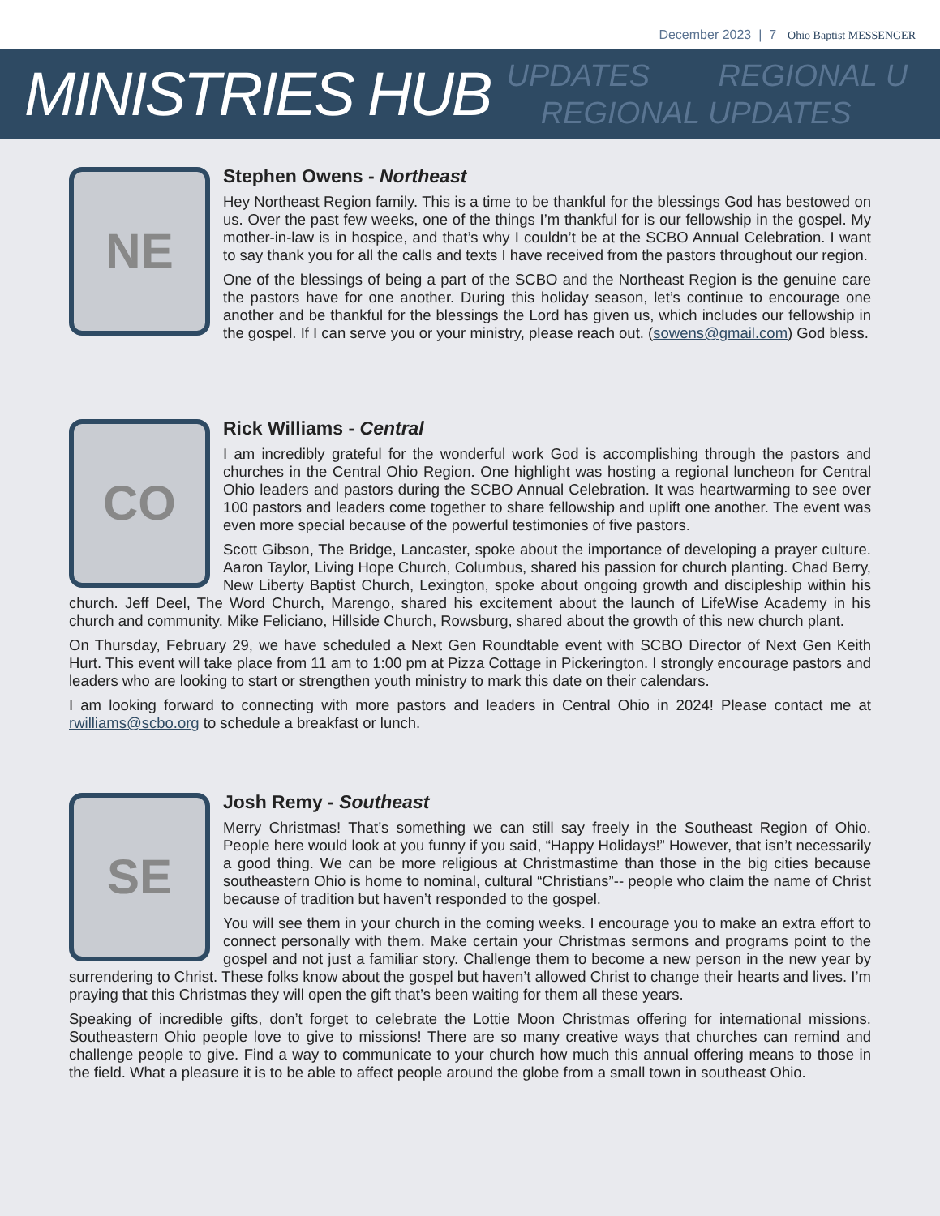December 2023 | 7 Ohio Baptist MESSENGER
MINISTRIES HUB
UPDATES REGIONAL U
REGIONAL UPDATES
NE
Stephen Owens - Northeast
Hey Northeast Region family. This is a time to be thankful for the blessings God has bestowed on us. Over the past few weeks, one of the things I’m thankful for is our fellowship in the gospel. My mother-in-law is in hospice, and that’s why I couldn’t be at the SCBO Annual Celebration. I want to say thank you for all the calls and texts I have received from the pastors throughout our region.
One of the blessings of being a part of the SCBO and the Northeast Region is the genuine care the pastors have for one another. During this holiday season, let’s continue to encourage one another and be thankful for the blessings the Lord has given us, which includes our fellowship in the gospel. If I can serve you or your ministry, please reach out. (sowens@gmail.com) God bless.
CO
Rick Williams - Central
I am incredibly grateful for the wonderful work God is accomplishing through the pastors and churches in the Central Ohio Region. One highlight was hosting a regional luncheon for Central Ohio leaders and pastors during the SCBO Annual Celebration. It was heartwarming to see over 100 pastors and leaders come together to share fellowship and uplift one another. The event was even more special because of the powerful testimonies of five pastors.
Scott Gibson, The Bridge, Lancaster, spoke about the importance of developing a prayer culture. Aaron Taylor, Living Hope Church, Columbus, shared his passion for church planting. Chad Berry, New Liberty Baptist Church, Lexington, spoke about ongoing growth and discipleship within his church. Jeff Deel, The Word Church, Marengo, shared his excitement about the launch of LifeWise Academy in his church and community. Mike Feliciano, Hillside Church, Rowsburg, shared about the growth of this new church plant.
On Thursday, February 29, we have scheduled a Next Gen Roundtable event with SCBO Director of Next Gen Keith Hurt. This event will take place from 11 am to 1:00 pm at Pizza Cottage in Pickerington. I strongly encourage pastors and leaders who are looking to start or strengthen youth ministry to mark this date on their calendars.
I am looking forward to connecting with more pastors and leaders in Central Ohio in 2024! Please contact me at rwilliams@scbo.org to schedule a breakfast or lunch.
SE
Josh Remy - Southeast
Merry Christmas! That’s something we can still say freely in the Southeast Region of Ohio. People here would look at you funny if you said, “Happy Holidays!” However, that isn’t necessarily a good thing. We can be more religious at Christmastime than those in the big cities because southeastern Ohio is home to nominal, cultural “Christians”-- people who claim the name of Christ because of tradition but haven’t responded to the gospel.
You will see them in your church in the coming weeks. I encourage you to make an extra effort to connect personally with them. Make certain your Christmas sermons and programs point to the gospel and not just a familiar story. Challenge them to become a new person in the new year by surrendering to Christ. These folks know about the gospel but haven’t allowed Christ to change their hearts and lives. I’m praying that this Christmas they will open the gift that’s been waiting for them all these years.
Speaking of incredible gifts, don’t forget to celebrate the Lottie Moon Christmas offering for international missions. Southeastern Ohio people love to give to missions! There are so many creative ways that churches can remind and challenge people to give. Find a way to communicate to your church how much this annual offering means to those in the field. What a pleasure it is to be able to affect people around the globe from a small town in southeast Ohio.